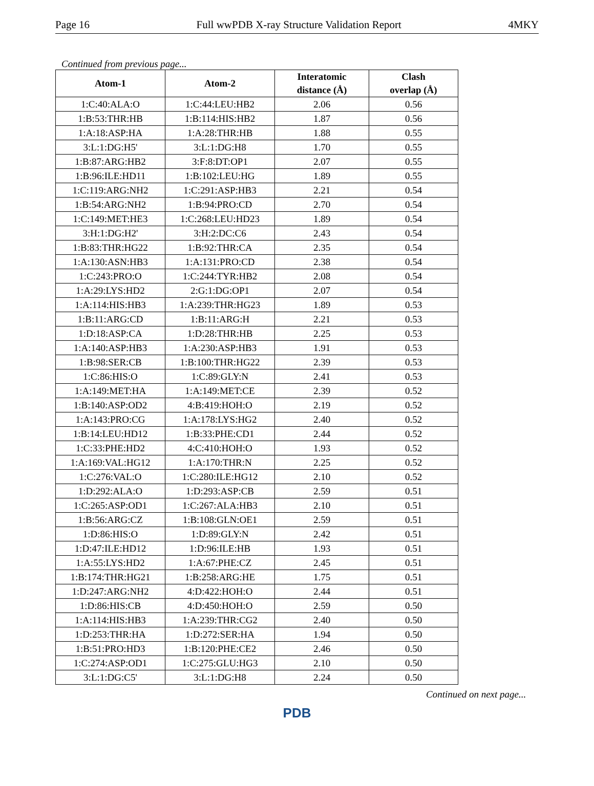Page 16 Full wwPDB X-ray Structure Validation Report 4MKY
Continued from previous page...
| Atom-1 | Atom-2 | Interatomic distance (Å) | Clash overlap (Å) |
| --- | --- | --- | --- |
| 1:C:40:ALA:O | 1:C:44:LEU:HB2 | 2.06 | 0.56 |
| 1:B:53:THR:HB | 1:B:114:HIS:HB2 | 1.87 | 0.56 |
| 1:A:18:ASP:HA | 1:A:28:THR:HB | 1.88 | 0.55 |
| 3:L:1:DG:H5' | 3:L:1:DG:H8 | 1.70 | 0.55 |
| 1:B:87:ARG:HB2 | 3:F:8:DT:OP1 | 2.07 | 0.55 |
| 1:B:96:ILE:HD11 | 1:B:102:LEU:HG | 1.89 | 0.55 |
| 1:C:119:ARG:NH2 | 1:C:291:ASP:HB3 | 2.21 | 0.54 |
| 1:B:54:ARG:NH2 | 1:B:94:PRO:CD | 2.70 | 0.54 |
| 1:C:149:MET:HE3 | 1:C:268:LEU:HD23 | 1.89 | 0.54 |
| 3:H:1:DG:H2' | 3:H:2:DC:C6 | 2.43 | 0.54 |
| 1:B:83:THR:HG22 | 1:B:92:THR:CA | 2.35 | 0.54 |
| 1:A:130:ASN:HB3 | 1:A:131:PRO:CD | 2.38 | 0.54 |
| 1:C:243:PRO:O | 1:C:244:TYR:HB2 | 2.08 | 0.54 |
| 1:A:29:LYS:HD2 | 2:G:1:DG:OP1 | 2.07 | 0.54 |
| 1:A:114:HIS:HB3 | 1:A:239:THR:HG23 | 1.89 | 0.53 |
| 1:B:11:ARG:CD | 1:B:11:ARG:H | 2.21 | 0.53 |
| 1:D:18:ASP:CA | 1:D:28:THR:HB | 2.25 | 0.53 |
| 1:A:140:ASP:HB3 | 1:A:230:ASP:HB3 | 1.91 | 0.53 |
| 1:B:98:SER:CB | 1:B:100:THR:HG22 | 2.39 | 0.53 |
| 1:C:86:HIS:O | 1:C:89:GLY:N | 2.41 | 0.53 |
| 1:A:149:MET:HA | 1:A:149:MET:CE | 2.39 | 0.52 |
| 1:B:140:ASP:OD2 | 4:B:419:HOH:O | 2.19 | 0.52 |
| 1:A:143:PRO:CG | 1:A:178:LYS:HG2 | 2.40 | 0.52 |
| 1:B:14:LEU:HD12 | 1:B:33:PHE:CD1 | 2.44 | 0.52 |
| 1:C:33:PHE:HD2 | 4:C:410:HOH:O | 1.93 | 0.52 |
| 1:A:169:VAL:HG12 | 1:A:170:THR:N | 2.25 | 0.52 |
| 1:C:276:VAL:O | 1:C:280:ILE:HG12 | 2.10 | 0.52 |
| 1:D:292:ALA:O | 1:D:293:ASP:CB | 2.59 | 0.51 |
| 1:C:265:ASP:OD1 | 1:C:267:ALA:HB3 | 2.10 | 0.51 |
| 1:B:56:ARG:CZ | 1:B:108:GLN:OE1 | 2.59 | 0.51 |
| 1:D:86:HIS:O | 1:D:89:GLY:N | 2.42 | 0.51 |
| 1:D:47:ILE:HD12 | 1:D:96:ILE:HB | 1.93 | 0.51 |
| 1:A:55:LYS:HD2 | 1:A:67:PHE:CZ | 2.45 | 0.51 |
| 1:B:174:THR:HG21 | 1:B:258:ARG:HE | 1.75 | 0.51 |
| 1:D:247:ARG:NH2 | 4:D:422:HOH:O | 2.44 | 0.51 |
| 1:D:86:HIS:CB | 4:D:450:HOH:O | 2.59 | 0.50 |
| 1:A:114:HIS:HB3 | 1:A:239:THR:CG2 | 2.40 | 0.50 |
| 1:D:253:THR:HA | 1:D:272:SER:HA | 1.94 | 0.50 |
| 1:B:51:PRO:HD3 | 1:B:120:PHE:CE2 | 2.46 | 0.50 |
| 1:C:274:ASP:OD1 | 1:C:275:GLU:HG3 | 2.10 | 0.50 |
| 3:L:1:DG:C5' | 3:L:1:DG:H8 | 2.24 | 0.50 |
Continued on next page...
PDB